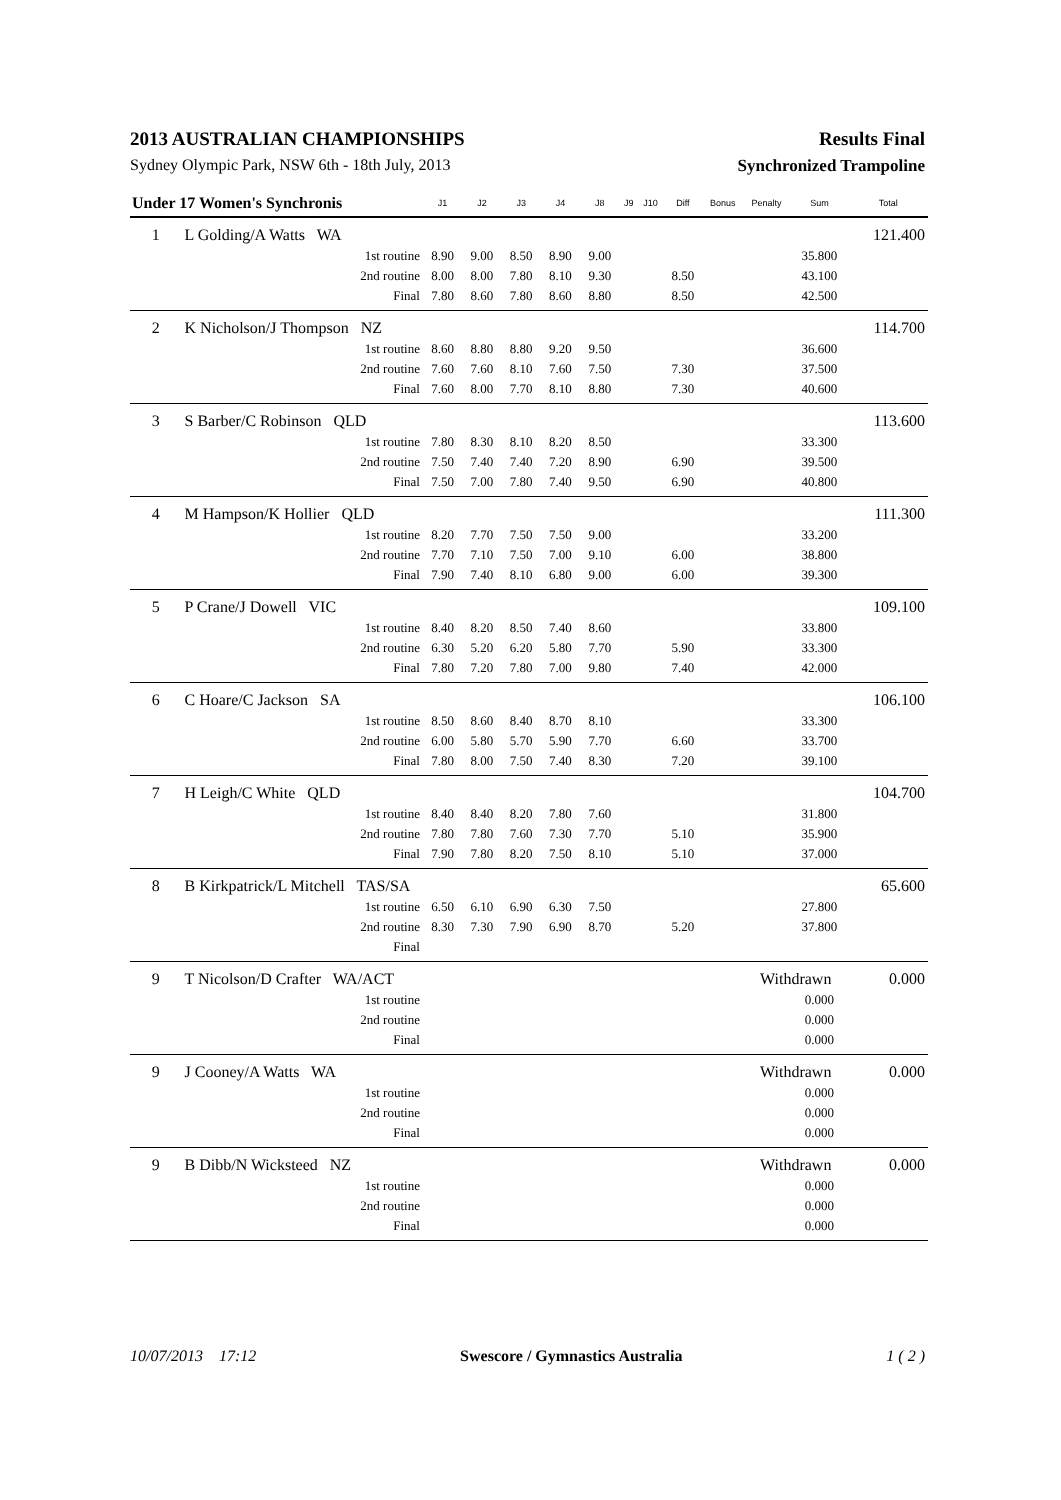2013 AUSTRALIAN CHAMPIONSHIPS Results Final
Sydney Olympic Park, NSW 6th - 18th July, 2013 Synchronized Trampoline
| Under 17 Women's Synchronis | | J1 | J2 | J3 | J4 | J8 | J9 | J10 | Diff | Bonus | Penalty | Sum | Total |
| --- | --- | --- | --- | --- | --- | --- | --- | --- | --- | --- | --- | --- | --- |
| 1 | L Golding/A Watts WA | | | | | | | | | | | | 121.400 |
| | 1st routine | 8.90 | 9.00 | 8.50 | 8.90 | 9.00 | | | | | | 35.800 | |
| | 2nd routine | 8.00 | 8.00 | 7.80 | 8.10 | 9.30 | | | 8.50 | | | 43.100 | |
| | Final | 7.80 | 8.60 | 7.80 | 8.60 | 8.80 | | | 8.50 | | | 42.500 | |
| 2 | K Nicholson/J Thompson NZ | | | | | | | | | | | | 114.700 |
| | 1st routine | 8.60 | 8.80 | 8.80 | 9.20 | 9.50 | | | | | | 36.600 | |
| | 2nd routine | 7.60 | 7.60 | 8.10 | 7.60 | 7.50 | | | 7.30 | | | 37.500 | |
| | Final | 7.60 | 8.00 | 7.70 | 8.10 | 8.80 | | | 7.30 | | | 40.600 | |
| 3 | S Barber/C Robinson QLD | | | | | | | | | | | | 113.600 |
| | 1st routine | 7.80 | 8.30 | 8.10 | 8.20 | 8.50 | | | | | | 33.300 | |
| | 2nd routine | 7.50 | 7.40 | 7.40 | 7.20 | 8.90 | | | 6.90 | | | 39.500 | |
| | Final | 7.50 | 7.00 | 7.80 | 7.40 | 9.50 | | | 6.90 | | | 40.800 | |
| 4 | M Hampson/K Hollier QLD | | | | | | | | | | | | 111.300 |
| | 1st routine | 8.20 | 7.70 | 7.50 | 7.50 | 9.00 | | | | | | 33.200 | |
| | 2nd routine | 7.70 | 7.10 | 7.50 | 7.00 | 9.10 | | | 6.00 | | | 38.800 | |
| | Final | 7.90 | 7.40 | 8.10 | 6.80 | 9.00 | | | 6.00 | | | 39.300 | |
| 5 | P Crane/J Dowell VIC | | | | | | | | | | | | 109.100 |
| | 1st routine | 8.40 | 8.20 | 8.50 | 7.40 | 8.60 | | | | | | 33.800 | |
| | 2nd routine | 6.30 | 5.20 | 6.20 | 5.80 | 7.70 | | | 5.90 | | | 33.300 | |
| | Final | 7.80 | 7.20 | 7.80 | 7.00 | 9.80 | | | 7.40 | | | 42.000 | |
| 6 | C Hoare/C Jackson SA | | | | | | | | | | | | 106.100 |
| | 1st routine | 8.50 | 8.60 | 8.40 | 8.70 | 8.10 | | | | | | 33.300 | |
| | 2nd routine | 6.00 | 5.80 | 5.70 | 5.90 | 7.70 | | | 6.60 | | | 33.700 | |
| | Final | 7.80 | 8.00 | 7.50 | 7.40 | 8.30 | | | 7.20 | | | 39.100 | |
| 7 | H Leigh/C White QLD | | | | | | | | | | | | 104.700 |
| | 1st routine | 8.40 | 8.40 | 8.20 | 7.80 | 7.60 | | | | | | 31.800 | |
| | 2nd routine | 7.80 | 7.80 | 7.60 | 7.30 | 7.70 | | | 5.10 | | | 35.900 | |
| | Final | 7.90 | 7.80 | 8.20 | 7.50 | 8.10 | | | 5.10 | | | 37.000 | |
| 8 | B Kirkpatrick/L Mitchell TAS/SA | | | | | | | | | | | | 65.600 |
| | 1st routine | 6.50 | 6.10 | 6.90 | 6.30 | 7.50 | | | | | | 27.800 | |
| | 2nd routine | 8.30 | 7.30 | 7.90 | 6.90 | 8.70 | | | 5.20 | | | 37.800 | |
| | Final | | | | | | | | | | | | |
| 9 | T Nicolson/D Crafter WA/ACT | | | | | | | | | | Withdrawn | | 0.000 |
| | 1st routine | | | | | | | | | | | 0.000 | |
| | 2nd routine | | | | | | | | | | | 0.000 | |
| | Final | | | | | | | | | | | 0.000 | |
| 9 | J Cooney/A Watts WA | | | | | | | | | | Withdrawn | | 0.000 |
| | 1st routine | | | | | | | | | | | 0.000 | |
| | 2nd routine | | | | | | | | | | | 0.000 | |
| | Final | | | | | | | | | | | 0.000 | |
| 9 | B Dibb/N Wicksteed NZ | | | | | | | | | | Withdrawn | | 0.000 |
| | 1st routine | | | | | | | | | | | 0.000 | |
| | 2nd routine | | | | | | | | | | | 0.000 | |
| | Final | | | | | | | | | | | 0.000 | |
10/07/2013 17:12 Swescore / Gymnastics Australia 1 ( 2 )